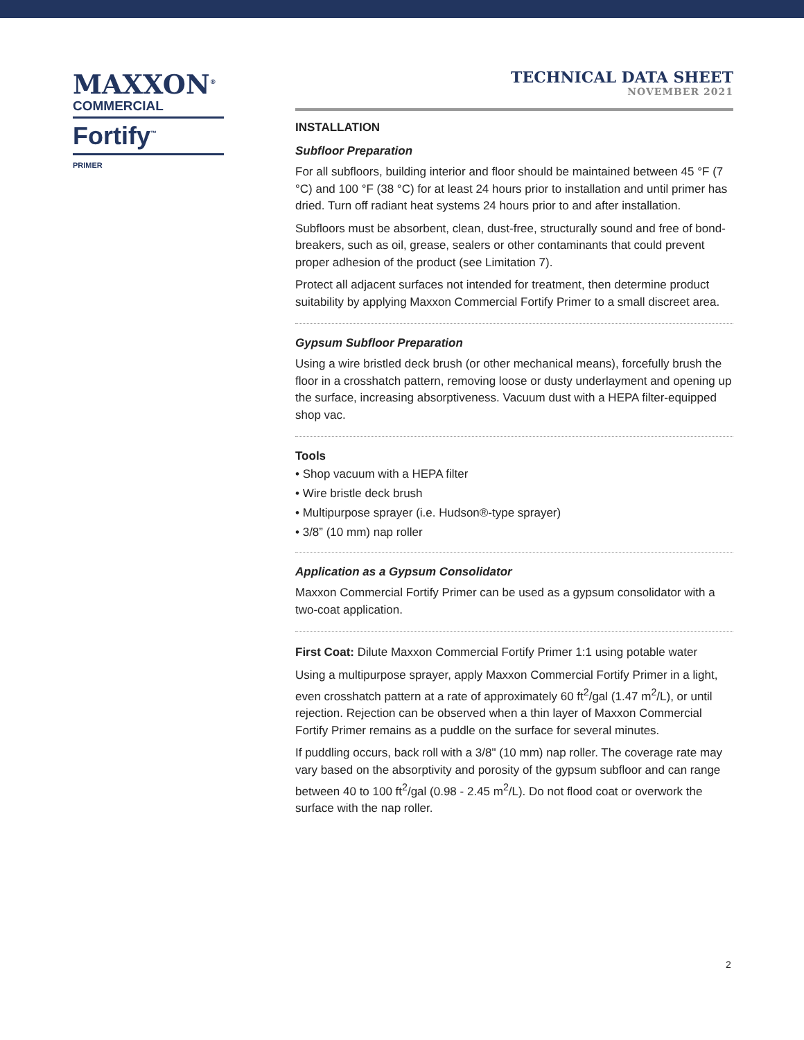MAXXON<sup>®</sup>
COMMERCIAL
Fortify<sup>™</sup>
PRIMER
TECHNICAL DATA SHEET
NOVEMBER 2021
INSTALLATION
Subfloor Preparation
For all subfloors, building interior and floor should be maintained between 45 °F (7 °C) and 100 °F (38 °C) for at least 24 hours prior to installation and until primer has dried. Turn off radiant heat systems 24 hours prior to and after installation.
Subfloors must be absorbent, clean, dust-free, structurally sound and free of bond-breakers, such as oil, grease, sealers or other contaminants that could prevent proper adhesion of the product (see Limitation 7).
Protect all adjacent surfaces not intended for treatment, then determine product suitability by applying Maxxon Commercial Fortify Primer to a small discreet area.
Gypsum Subfloor Preparation
Using a wire bristled deck brush (or other mechanical means), forcefully brush the floor in a crosshatch pattern, removing loose or dusty underlayment and opening up the surface, increasing absorptiveness. Vacuum dust with a HEPA filter-equipped shop vac.
Tools
• Shop vacuum with a HEPA filter
• Wire bristle deck brush
• Multipurpose sprayer (i.e. Hudson®-type sprayer)
• 3/8” (10 mm) nap roller
Application as a Gypsum Consolidator
Maxxon Commercial Fortify Primer can be used as a gypsum consolidator with a two-coat application.
First Coat: Dilute Maxxon Commercial Fortify Primer 1:1 using potable water
Using a multipurpose sprayer, apply Maxxon Commercial Fortify Primer in a light, even crosshatch pattern at a rate of approximately 60 ft<sup>2</sup>/gal (1.47 m<sup>2</sup>/L), or until rejection. Rejection can be observed when a thin layer of Maxxon Commercial Fortify Primer remains as a puddle on the surface for several minutes.
If puddling occurs, back roll with a 3/8" (10 mm) nap roller. The coverage rate may vary based on the absorptivity and porosity of the gypsum subfloor and can range between 40 to 100 ft<sup>2</sup>/gal (0.98 - 2.45 m<sup>2</sup>/L). Do not flood coat or overwork the surface with the nap roller.
2